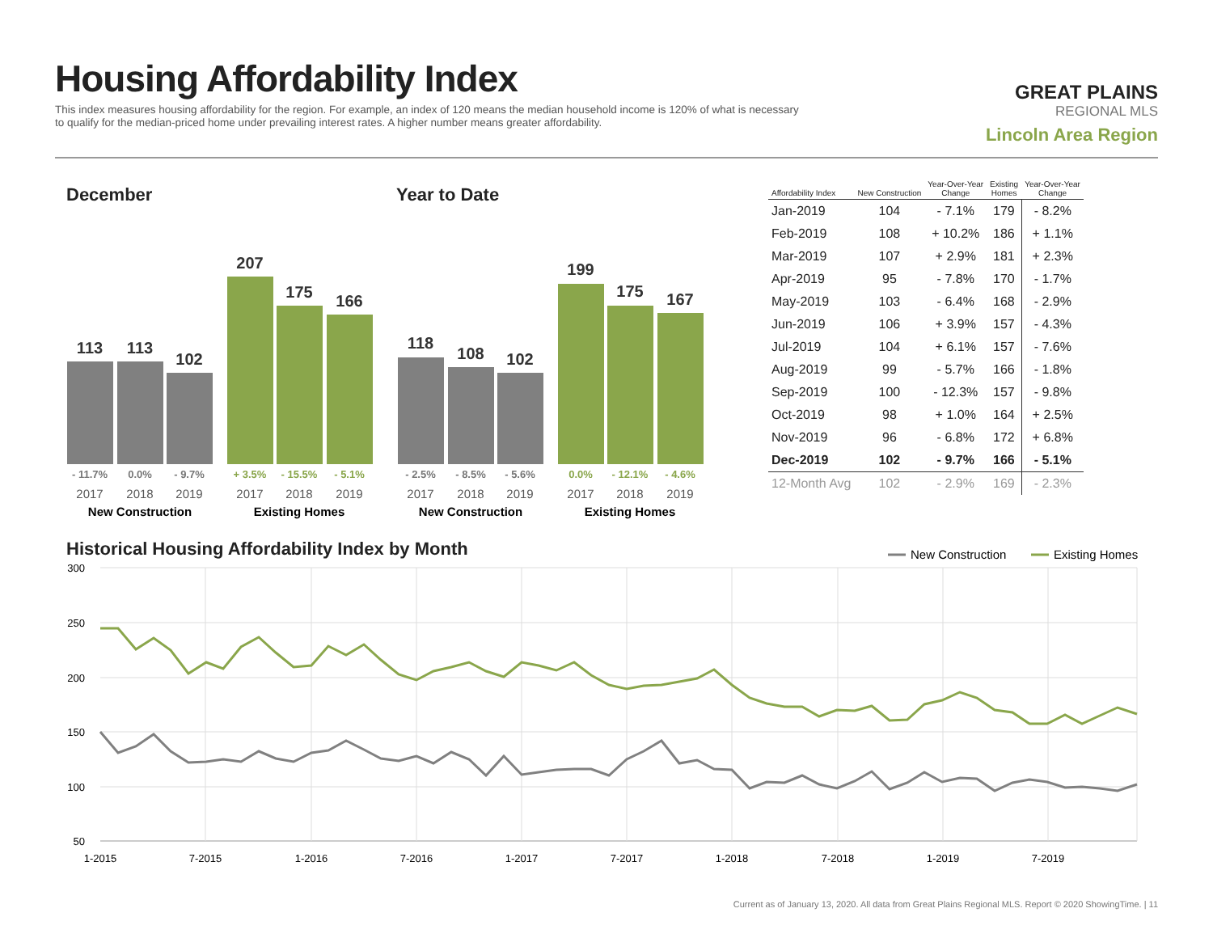Housing Affordability Index
This index measures housing affordability for the region. For example, an index of 120 means the median household income is 120% of what is necessary to qualify for the median-priced home under prevailing interest rates. A higher number means greater affordability.
GREAT PLAINS
REGIONAL MLS
Lincoln Area Region
December Year to Date
113
113
102
207
175
166
118
108
102
199
175
167
- 11.7%
0.0%
- 9.7%
+ 3.5%
- 15.5%
- 5.1%
- 2.5%
- 8.5%
- 5.6%
0.0%
- 12.1%
- 4.6%
2017
2018
2019
2017
2018
2019
2017
2018
2019
2017
2018
2019
New Construction
Existing Homes
New Construction
Existing Homes
| Affordability Index | New Construction | Year-Over-Year Change | Existing Homes | Year-Over-Year Change |
| --- | --- | --- | --- | --- |
| Jan-2019 | 104 | - 7.1% | 179 | - 8.2% |
| Feb-2019 | 108 | + 10.2% | 186 | + 1.1% |
| Mar-2019 | 107 | + 2.9% | 181 | + 2.3% |
| Apr-2019 | 95 | - 7.8% | 170 | - 1.7% |
| May-2019 | 103 | - 6.4% | 168 | - 2.9% |
| Jun-2019 | 106 | + 3.9% | 157 | - 4.3% |
| Jul-2019 | 104 | + 6.1% | 157 | - 7.6% |
| Aug-2019 | 99 | - 5.7% | 166 | - 1.8% |
| Sep-2019 | 100 | - 12.3% | 157 | - 9.8% |
| Oct-2019 | 98 | + 1.0% | 164 | + 2.5% |
| Nov-2019 | 96 | - 6.8% | 172 | + 6.8% |
| Dec-2019 | 102 | - 9.7% | 166 | - 5.1% |
| 12-Month Avg | 102 | - 2.9% | 169 | - 2.3% |
Historical Housing Affordability Index by Month
New Construction
Existing Homes
300
250
200
150
100
50
1-2015
7-2015
1-2016
7-2016
1-2017
7-2017
1-2018
7-2018
1-2019
7-2019
Current as of January 13, 2020. All data from Great Plains Regional MLS. Report © 2020 ShowingTime. | 11